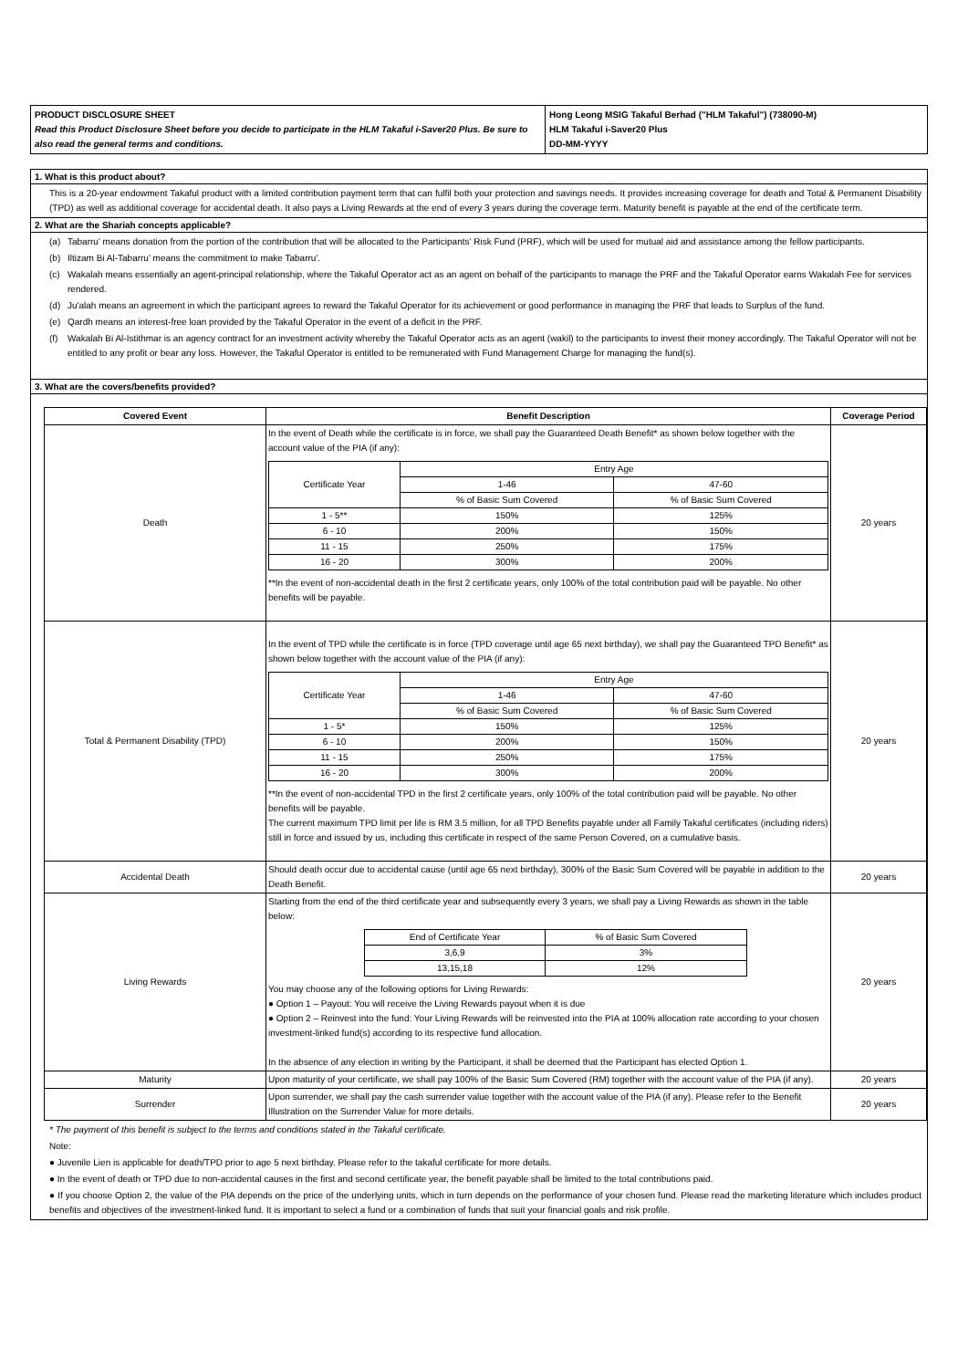PRODUCT DISCLOSURE SHEET
Read this Product Disclosure Sheet before you decide to participate in the HLM Takaful i-Saver20 Plus. Be sure to also read the general terms and conditions.
Hong Leong MSIG Takaful Berhad ("HLM Takaful") (738090-M)
HLM Takaful i-Saver20 Plus
DD-MM-YYYY
1. What is this product about?
This is a 20-year endowment Takaful product with a limited contribution payment term that can fulfil both your protection and savings needs. It provides increasing coverage for death and Total & Permanent Disability (TPD) as well as additional coverage for accidental death. It also pays a Living Rewards at the end of every 3 years during the coverage term. Maturity benefit is payable at the end of the certificate term.
2. What are the Shariah concepts applicable?
(a) Tabarru' means donation from the portion of the contribution that will be allocated to the Participants' Risk Fund (PRF), which will be used for mutual aid and assistance among the fellow participants.
(b) Iltizam Bi Al-Tabarru' means the commitment to make Tabarru'.
(c) Wakalah means essentially an agent-principal relationship, where the Takaful Operator act as an agent on behalf of the participants to manage the PRF and the Takaful Operator earns Wakalah Fee for services rendered.
(d) Ju'alah means an agreement in which the participant agrees to reward the Takaful Operator for its achievement or good performance in managing the PRF that leads to Surplus of the fund.
(e) Qardh means an interest-free loan provided by the Takaful Operator in the event of a deficit in the PRF.
(f) Wakalah Bi Al-Istithmar is an agency contract for an investment activity whereby the Takaful Operator acts as an agent (wakil) to the participants to invest their money accordingly. The Takaful Operator will not be entitled to any profit or bear any loss. However, the Takaful Operator is entitled to be remunerated with Fund Management Charge for managing the fund(s).
3. What are the covers/benefits provided?
| Covered Event | Benefit Description | Coverage Period |
| --- | --- | --- |
| Death | In the event of Death while the certificate is in force, we shall pay the Guaranteed Death Benefit* as shown below together with the account value of the PIA (if any): / Certificate Year / Entry Age / / / / 1-46 / 47-60 / / / % of Basic Sum Covered / % of Basic Sum Covered / / 1 - 5** / 150% / 125% / / 6 - 10 / 200% / 150% / / 11 - 15 / 250% / 175% / / 16 - 20 / 300% / 200% / **In the event of non-accidental death in the first 2 certificate years, only 100% of the total contribution paid will be payable. No other benefits will be payable. | 20 years |
| Total & Permanent Disability (TPD) | In the event of TPD while the certificate is in force (TPD coverage until age 65 next birthday), we shall pay the Guaranteed TPD Benefit* as shown below together with the account value of the PIA (if any): / Certificate Year / Entry Age / / / / 1-46 / 47-60 / / / % of Basic Sum Covered / % of Basic Sum Covered / / 1 - 5* / 150% / 125% / / 6 - 10 / 200% / 150% / / 11 - 15 / 250% / 175% / / 16 - 20 / 300% / 200% / **In the event of non-accidental TPD in the first 2 certificate years, only 100% of the total contribution paid will be payable. No other benefits will be payable. The current maximum TPD limit per life is RM 3.5 million, for all TPD Benefits payable under all Family Takaful certificates (including riders) still in force and issued by us, including this certificate in respect of the same Person Covered, on a cumulative basis. | 20 years |
| Accidental Death | Should death occur due to accidental cause (until age 65 next birthday), 300% of the Basic Sum Covered will be payable in addition to the Death Benefit. | 20 years |
| Living Rewards | Starting from the end of the third certificate year and subsequently every 3 years, we shall pay a Living Rewards as shown in the table below: / End of Certificate Year / % of Basic Sum Covered / / 3,6,9 / 3% / / 13,15,18 / 12% / You may choose any of the following options for Living Rewards: ● Option 1 – Payout: You will receive the Living Rewards payout when it is due ● Option 2 – Reinvest into the fund: Your Living Rewards will be reinvested into the PIA at 100% allocation rate according to your chosen investment-linked fund(s) according to its respective fund allocation. In the absence of any election in writing by the Participant, it shall be deemed that the Participant has elected Option 1. | 20 years |
| Maturity | Upon maturity of your certificate, we shall pay 100% of the Basic Sum Covered (RM) together with the account value of the PIA (if any). | 20 years |
| Surrender | Upon surrender, we shall pay the cash surrender value together with the account value of the PIA (if any). Please refer to the Benefit Illustration on the Surrender Value for more details. | 20 years |
* The payment of this benefit is subject to the terms and conditions stated in the Takaful certificate.
Note:
● Juvenile Lien is applicable for death/TPD prior to age 5 next birthday. Please refer to the takaful certificate for more details.
● In the event of death or TPD due to non-accidental causes in the first and second certificate year, the benefit payable shall be limited to the total contributions paid.
● If you choose Option 2, the value of the PIA depends on the price of the underlying units, which in turn depends on the performance of your chosen fund. Please read the marketing literature which includes product benefits and objectives of the investment-linked fund. It is important to select a fund or a combination of funds that suit your financial goals and risk profile.